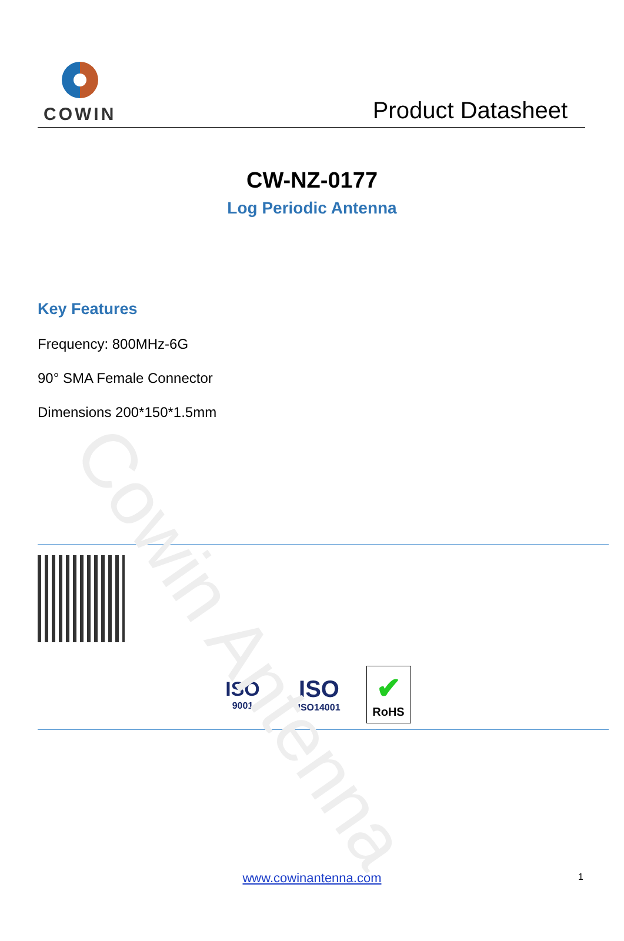Cowin Antenna
COWIN
Product Datasheet
CW-NZ-0177
Log Periodic Antenna
Key Features
Frequency: 800MHz-6G
90° SMA Female Connector
Dimensions 200*150*1.5mm
ISO
9001
ISO
ISO14001
✔
RoHS
www.cowinantenna.com 1